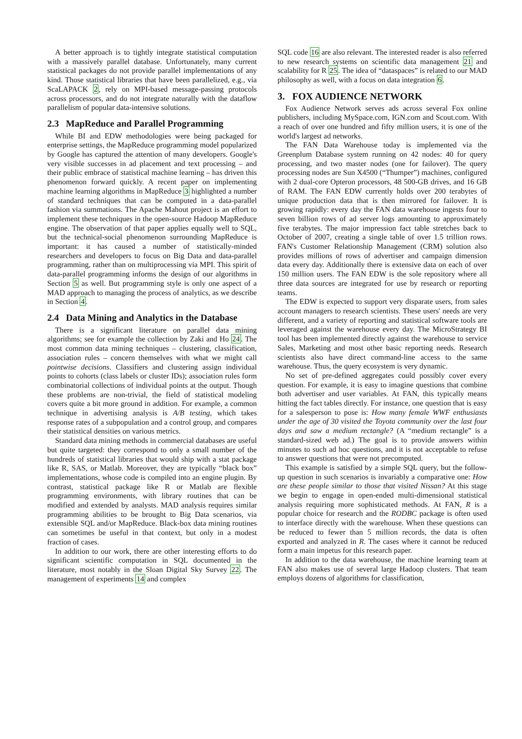A better approach is to tightly integrate statistical computation with a massively parallel database. Unfortunately, many current statistical packages do not provide parallel implementations of any kind. Those statistical libraries that have been parallelized, e.g., via ScaLAPACK 2, rely on MPI-based message-passing protocols across processors, and do not integrate naturally with the dataflow parallelism of popular data-intensive solutions.
2.3 MapReduce and Parallel Programming
While BI and EDW methodologies were being packaged for enterprise settings, the MapReduce programming model popularized by Google has captured the attention of many developers. Google's very visible successes in ad placement and text processing – and their public embrace of statistical machine learning – has driven this phenomenon forward quickly. A recent paper on implementing machine learning algorithms in MapReduce 3 highlighted a number of standard techniques that can be computed in a data-parallel fashion via summations. The Apache Mahout project is an effort to implement these techniques in the open-source Hadoop MapReduce engine. The observation of that paper applies equally well to SQL, but the technical-social phenomenon surrounding MapReduce is important: it has caused a number of statistically-minded researchers and developers to focus on Big Data and data-parallel programming, rather than on multiprocessing via MPI. This spirit of data-parallel programming informs the design of our algorithms in Section 5 as well. But programming style is only one aspect of a MAD approach to managing the process of analytics, as we describe in Section 4.
2.4 Data Mining and Analytics in the Database
There is a significant literature on parallel data mining algorithms; see for example the collection by Zaki and Ho 24. The most common data mining techniques – clustering, classification, association rules – concern themselves with what we might call pointwise decisions. Classifiers and clustering assign individual points to cohorts (class labels or cluster IDs); association rules form combinatorial collections of individual points at the output. Though these problems are non-trivial, the field of statistical modeling covers quite a bit more ground in addition. For example, a common technique in advertising analysis is A/B testing, which takes response rates of a subpopulation and a control group, and compares their statistical densities on various metrics.
Standard data mining methods in commercial databases are useful but quite targeted: they correspond to only a small number of the hundreds of statistical libraries that would ship with a stat package like R, SAS, or Matlab. Moreover, they are typically “black box” implementations, whose code is compiled into an engine plugin. By contrast, statistical package like R or Matlab are flexible programming environments, with library routines that can be modified and extended by analysts. MAD analysis requires similar programming abilities to be brought to Big Data scenarios, via extensible SQL and/or MapReduce. Black-box data mining routines can sometimes be useful in that context, but only in a modest fraction of cases.
In addition to our work, there are other interesting efforts to do significant scientific computation in SQL documented in the literature, most notably in the Sloan Digital Sky Survey 22. The management of experiments 14 and complex
SQL code 16 are also relevant. The interested reader is also referred to new research systems on scientific data management 21 and scalability for R 25. The idea of “dataspaces” is related to our MAD philosophy as well, with a focus on data integration 6.
3. FOX AUDIENCE NETWORK
Fox Audience Network serves ads across several Fox online publishers, including MySpace.com, IGN.com and Scout.com. With a reach of over one hundred and fifty million users, it is one of the world's largest ad networks.
The FAN Data Warehouse today is implemented via the Greenplum Database system running on 42 nodes: 40 for query processing, and two master nodes (one for failover). The query processing nodes are Sun X4500 (“Thumper”) machines, configured with 2 dual-core Opteron processors, 48 500-GB drives, and 16 GB of RAM. The FAN EDW currently holds over 200 terabytes of unique production data that is then mirrored for failover. It is growing rapidly: every day the FAN data warehouse ingests four to seven billion rows of ad server logs amounting to approximately five terabytes. The major impression fact table stretches back to October of 2007, creating a single table of over 1.5 trillion rows. FAN's Customer Relationship Management (CRM) solution also provides millions of rows of advertiser and campaign dimension data every day. Additionally there is extensive data on each of over 150 million users. The FAN EDW is the sole repository where all three data sources are integrated for use by research or reporting teams.
The EDW is expected to support very disparate users, from sales account managers to research scientists. These users' needs are very different, and a variety of reporting and statistical software tools are leveraged against the warehouse every day. The MicroStrategy BI tool has been implemented directly against the warehouse to service Sales, Marketing and most other basic reporting needs. Research scientists also have direct command-line access to the same warehouse. Thus, the query ecosystem is very dynamic.
No set of pre-defined aggregates could possibly cover every question. For example, it is easy to imagine questions that combine both advertiser and user variables. At FAN, this typically means hitting the fact tables directly. For instance, one question that is easy for a salesperson to pose is: How many female WWF enthusiasts under the age of 30 visited the Toyota community over the last four days and saw a medium rectangle? (A “medium rectangle” is a standard-sized web ad.) The goal is to provide answers within minutes to such ad hoc questions, and it is not acceptable to refuse to answer questions that were not precomputed.
This example is satisfied by a simple SQL query, but the follow-up question in such scenarios is invariably a comparative one: How are these people similar to those that visited Nissan? At this stage we begin to engage in open-ended multi-dimensional statistical analysis requiring more sophisticated methods. At FAN, R is a popular choice for research and the RODBC package is often used to interface directly with the warehouse. When these questions can be reduced to fewer than 5 million records, the data is often exported and analyzed in R. The cases where it cannot be reduced form a main impetus for this research paper.
In addition to the data warehouse, the machine learning team at FAN also makes use of several large Hadoop clusters. That team employs dozens of algorithms for classification,